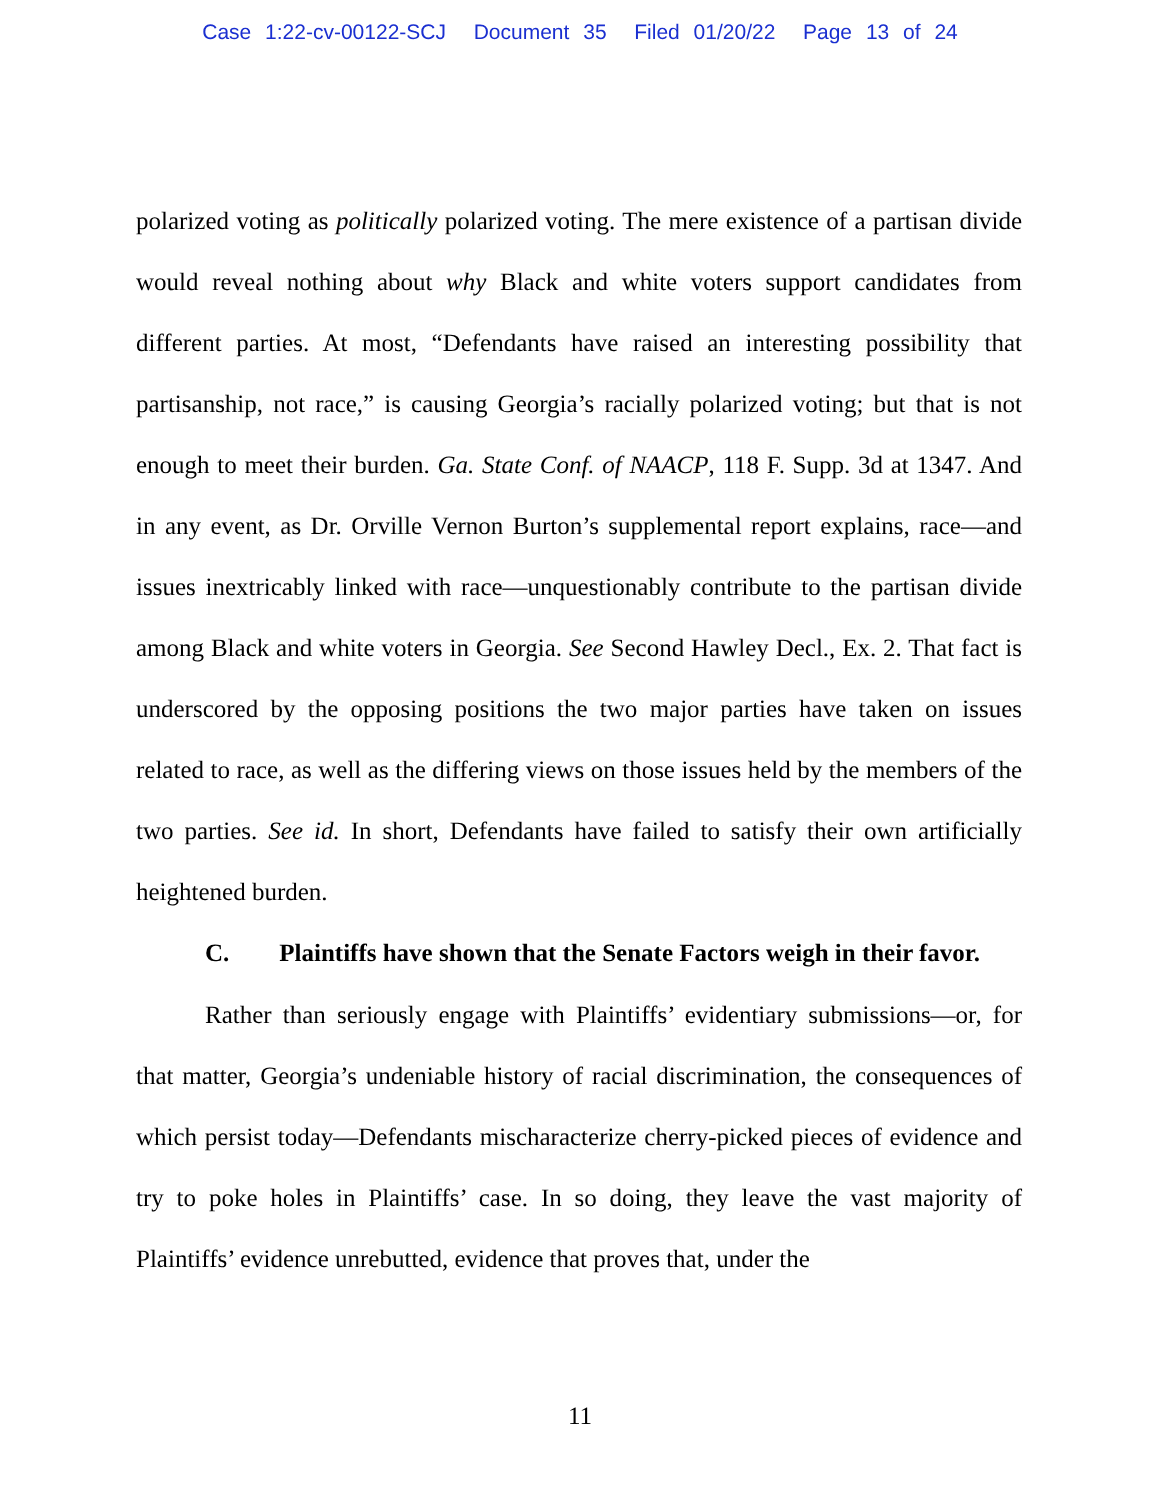Case 1:22-cv-00122-SCJ Document 35 Filed 01/20/22 Page 13 of 24
polarized voting as politically polarized voting. The mere existence of a partisan divide would reveal nothing about why Black and white voters support candidates from different parties. At most, “Defendants have raised an interesting possibility that partisanship, not race,” is causing Georgia’s racially polarized voting; but that is not enough to meet their burden. Ga. State Conf. of NAACP, 118 F. Supp. 3d at 1347. And in any event, as Dr. Orville Vernon Burton’s supplemental report explains, race—and issues inextricably linked with race—unquestionably contribute to the partisan divide among Black and white voters in Georgia. See Second Hawley Decl., Ex. 2. That fact is underscored by the opposing positions the two major parties have taken on issues related to race, as well as the differing views on those issues held by the members of the two parties. See id. In short, Defendants have failed to satisfy their own artificially heightened burden.
C. Plaintiffs have shown that the Senate Factors weigh in their favor.
Rather than seriously engage with Plaintiffs’ evidentiary submissions—or, for that matter, Georgia’s undeniable history of racial discrimination, the consequences of which persist today—Defendants mischaracterize cherry-picked pieces of evidence and try to poke holes in Plaintiffs’ case. In so doing, they leave the vast majority of Plaintiffs’ evidence unrebutted, evidence that proves that, under the
11